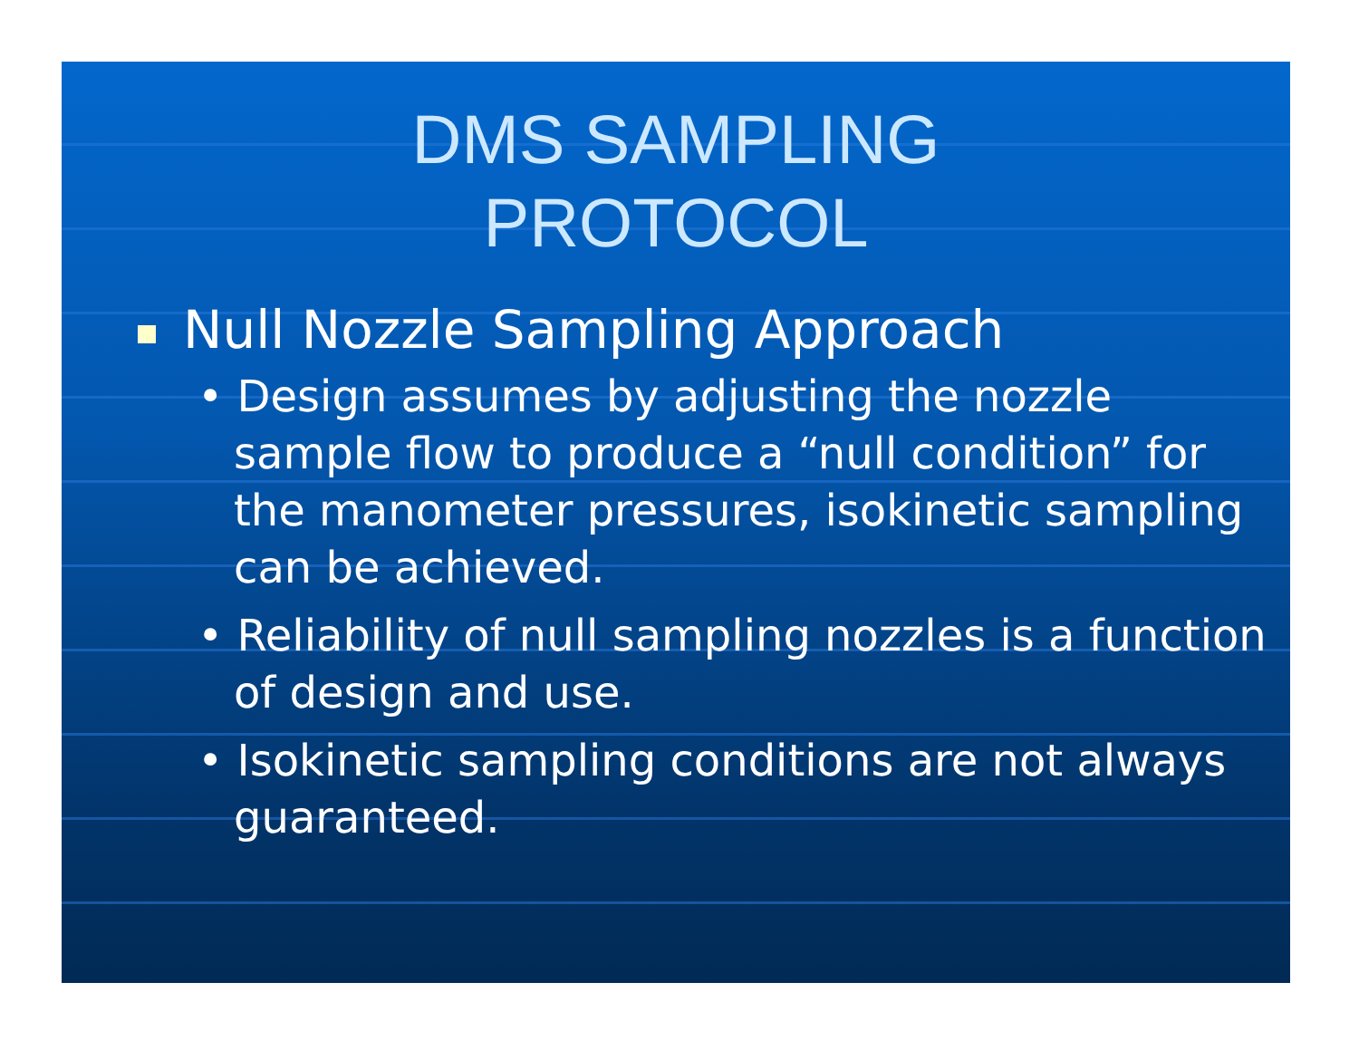DMS SAMPLING
PROTOCOL
Null Nozzle Sampling Approach
• Design assumes by adjusting the nozzle sample flow to produce a “null condition” for the manometer pressures, isokinetic sampling can be achieved.
• Reliability of null sampling nozzles is a function of design and use.
• Isokinetic sampling conditions are not always guaranteed.